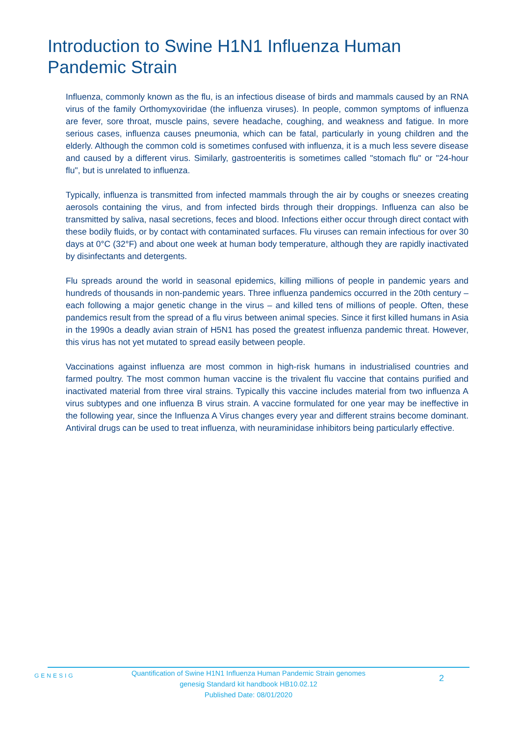Introduction to Swine H1N1 Influenza Human Pandemic Strain
Influenza, commonly known as the flu, is an infectious disease of birds and mammals caused by an RNA virus of the family Orthomyxoviridae (the influenza viruses). In people, common symptoms of influenza are fever, sore throat, muscle pains, severe headache, coughing, and weakness and fatigue. In more serious cases, influenza causes pneumonia, which can be fatal, particularly in young children and the elderly. Although the common cold is sometimes confused with influenza, it is a much less severe disease and caused by a different virus. Similarly, gastroenteritis is sometimes called "stomach flu" or "24-hour flu", but is unrelated to influenza.
Typically, influenza is transmitted from infected mammals through the air by coughs or sneezes creating aerosols containing the virus, and from infected birds through their droppings. Influenza can also be transmitted by saliva, nasal secretions, feces and blood. Infections either occur through direct contact with these bodily fluids, or by contact with contaminated surfaces. Flu viruses can remain infectious for over 30 days at 0°C (32°F) and about one week at human body temperature, although they are rapidly inactivated by disinfectants and detergents.
Flu spreads around the world in seasonal epidemics, killing millions of people in pandemic years and hundreds of thousands in non-pandemic years. Three influenza pandemics occurred in the 20th century – each following a major genetic change in the virus – and killed tens of millions of people. Often, these pandemics result from the spread of a flu virus between animal species. Since it first killed humans in Asia in the 1990s a deadly avian strain of H5N1 has posed the greatest influenza pandemic threat. However, this virus has not yet mutated to spread easily between people.
Vaccinations against influenza are most common in high-risk humans in industrialised countries and farmed poultry. The most common human vaccine is the trivalent flu vaccine that contains purified and inactivated material from three viral strains. Typically this vaccine includes material from two influenza A virus subtypes and one influenza B virus strain. A vaccine formulated for one year may be ineffective in the following year, since the Influenza A Virus changes every year and different strains become dominant. Antiviral drugs can be used to treat influenza, with neuraminidase inhibitors being particularly effective.
GENESIG
Quantification of Swine H1N1 Influenza Human Pandemic Strain genomes
genesig Standard kit handbook HB10.02.12
Published Date: 08/01/2020
2